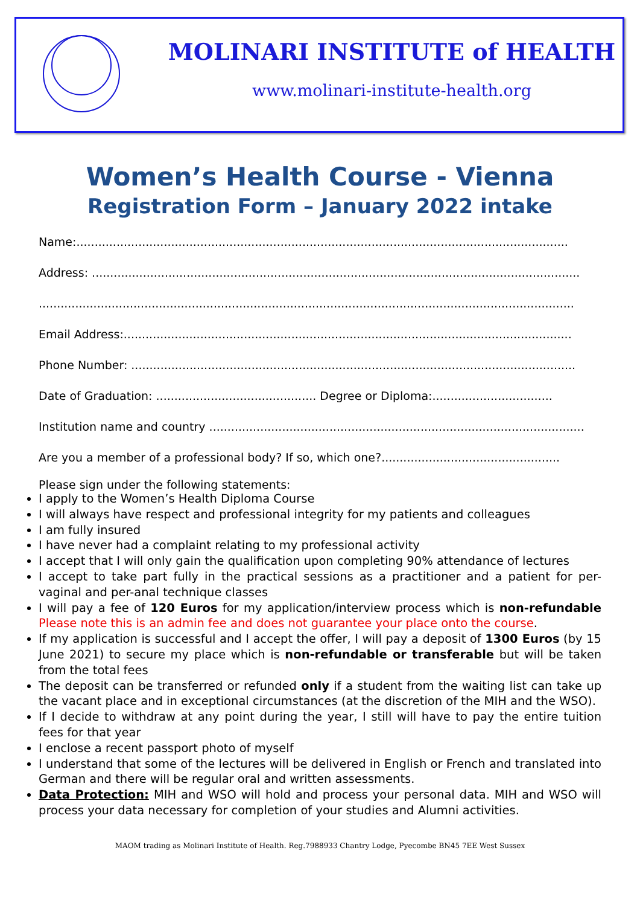MOLINARI INSTITUTE of HEALTH
www.molinari-institute-health.org
Women’s Health Course - Vienna
Registration Form – January 2022 intake
Name:.......................................................................................................................................
Address: ......................................................................................................................................
...................................................................................................................................................
Email Address:...........................................................................................................................
Phone Number: ..........................................................................................................................
Date of Graduation: ............................................ Degree or Diploma:.................................
Institution name and country .......................................................................................................
Are you a member of a professional body? If so, which one?.................................................
Please sign under the following statements:
I apply to the Women’s Health Diploma Course
I will always have respect and professional integrity for my patients and colleagues
I am fully insured
I have never had a complaint relating to my professional activity
I accept that I will only gain the qualification upon completing 90% attendance of lectures
I accept to take part fully in the practical sessions as a practitioner and a patient for per-vaginal and per-anal technique classes
I will pay a fee of 120 Euros for my application/interview process which is non-refundable Please note this is an admin fee and does not guarantee your place onto the course.
If my application is successful and I accept the offer, I will pay a deposit of 1300 Euros (by 15 June 2021) to secure my place which is non-refundable or transferable but will be taken from the total fees
The deposit can be transferred or refunded only if a student from the waiting list can take up the vacant place and in exceptional circumstances (at the discretion of the MIH and the WSO).
If I decide to withdraw at any point during the year, I still will have to pay the entire tuition fees for that year
I enclose a recent passport photo of myself
I understand that some of the lectures will be delivered in English or French and translated into German and there will be regular oral and written assessments.
Data Protection: MIH and WSO will hold and process your personal data. MIH and WSO will process your data necessary for completion of your studies and Alumni activities.
MAOM trading as Molinari Institute of Health. Reg.7988933 Chantry Lodge, Pyecombe BN45 7EE West Sussex